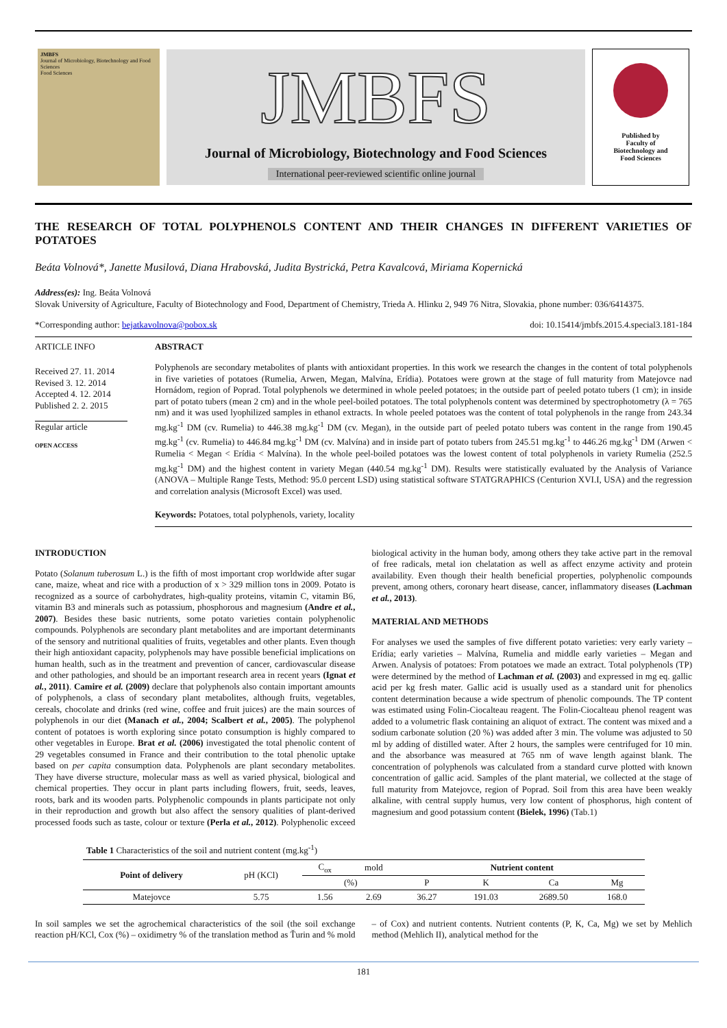JMBFS
Journal of Microbiology, Biotechnology and Food Sciences
Food Sciences
JMBFS
Journal of Microbiology, Biotechnology and Food Sciences
International peer-reviewed scientific online journal
Published by
Faculty of
Biotechnology and
Food Sciences
THE RESEARCH OF TOTAL POLYPHENOLS CONTENT AND THEIR CHANGES IN DIFFERENT VARIETIES OF POTATOES
Beáta Volnová*, Janette Musilová, Diana Hrabovská, Judita Bystrická, Petra Kavalcová, Miriama Kopernická
Address(es): Ing. Beáta Volnová
Slovak University of Agriculture, Faculty of Biotechnology and Food, Department of Chemistry, Trieda A. Hlinku 2, 949 76 Nitra, Slovakia, phone number: 036/6414375.
*Corresponding author: bejatkavolnova@pobox.sk doi: 10.15414/jmbfs.2015.4.special3.181-184
ARTICLE INFO
Received 27. 11. 2014
Revised 3. 12. 2014
Accepted 4. 12. 2014
Published 2. 2. 2015
Regular article
OPEN ACCESS
ABSTRACT
Polyphenols are secondary metabolites of plants with antioxidant properties. In this work we research the changes in the content of total polyphenols in five varieties of potatoes (Rumelia, Arwen, Megan, Malvína, Erídia). Potatoes were grown at the stage of full maturity from Matejovce nad Hornádom, region of Poprad. Total polyphenols we determined in whole peeled potatoes; in the outside part of peeled potato tubers (1 cm); in inside part of potato tubers (mean 2 cm) and in the whole peel-boiled potatoes. The total polyphenols content was determined by spectrophotometry (λ = 765 nm) and it was used lyophilized samples in ethanol extracts. In whole peeled potatoes was the content of total polyphenols in the range from 243.34 mg.kg<sup>-1</sup> DM (cv. Rumelia) to 446.38 mg.kg<sup>-1</sup> DM (cv. Megan), in the outside part of peeled potato tubers was content in the range from 190.45 mg.kg<sup>-1</sup> (cv. Rumelia) to 446.84 mg.kg<sup>-1</sup> DM (cv. Malvína) and in inside part of potato tubers from 245.51 mg.kg<sup>-1</sup> to 446.26 mg.kg<sup>-1</sup> DM (Arwen < Rumelia < Megan < Erídia < Malvína). In the whole peel-boiled potatoes was the lowest content of total polyphenols in variety Rumelia (252.5 mg.kg<sup>-1</sup> DM) and the highest content in variety Megan (440.54 mg.kg<sup>-1</sup> DM). Results were statistically evaluated by the Analysis of Variance (ANOVA – Multiple Range Tests, Method: 95.0 percent LSD) using statistical software STATGRAPHICS (Centurion XVI.I, USA) and the regression and correlation analysis (Microsoft Excel) was used.
Keywords: Potatoes, total polyphenols, variety, locality
INTRODUCTION
Potato (Solanum tuberosum L.) is the fifth of most important crop worldwide after sugar cane, maize, wheat and rice with a production of x > 329 million tons in 2009. Potato is recognized as a source of carbohydrates, high-quality proteins, vitamin C, vitamin B6, vitamin B3 and minerals such as potassium, phosphorous and magnesium (Andre et al., 2007). Besides these basic nutrients, some potato varieties contain polyphenolic compounds. Polyphenols are secondary plant metabolites and are important determinants of the sensory and nutritional qualities of fruits, vegetables and other plants. Even though their high antioxidant capacity, polyphenols may have possible beneficial implications on human health, such as in the treatment and prevention of cancer, cardiovascular disease and other pathologies, and should be an important research area in recent years (Ignat et al., 2011). Camire et al. (2009) declare that polyphenols also contain important amounts of polyphenols, a class of secondary plant metabolites, although fruits, vegetables, cereals, chocolate and drinks (red wine, coffee and fruit juices) are the main sources of polyphenols in our diet (Manach et al., 2004; Scalbert et al., 2005). The polyphenol content of potatoes is worth exploring since potato consumption is highly compared to other vegetables in Europe. Brat et al. (2006) investigated the total phenolic content of 29 vegetables consumed in France and their contribution to the total phenolic uptake based on per capita consumption data. Polyphenols are plant secondary metabolites. They have diverse structure, molecular mass as well as varied physical, biological and chemical properties. They occur in plant parts including flowers, fruit, seeds, leaves, roots, bark and its wooden parts. Polyphenolic compounds in plants participate not only in their reproduction and growth but also affect the sensory qualities of plant-derived processed foods such as taste, colour or texture (Perla et al., 2012). Polyphenolic exceed biological activity in the human body, among others they take active part in the removal of free radicals, metal ion chelatation as well as affect enzyme activity and protein availability. Even though their health beneficial properties, polyphenolic compounds prevent, among others, coronary heart disease, cancer, inflammatory diseases (Lachman et al., 2013).
MATERIAL AND METHODS
For analyses we used the samples of five different potato varieties: very early variety – Erídia; early varieties – Malvína, Rumelia and middle early varieties – Megan and Arwen. Analysis of potatoes: From potatoes we made an extract. Total polyphenols (TP) were determined by the method of Lachman et al. (2003) and expressed in mg eq. gallic acid per kg fresh mater. Gallic acid is usually used as a standard unit for phenolics content determination because a wide spectrum of phenolic compounds. The TP content was estimated using Folin-Ciocalteau reagent. The Folin-Ciocalteau phenol reagent was added to a volumetric flask containing an aliquot of extract. The content was mixed and a sodium carbonate solution (20 %) was added after 3 min. The volume was adjusted to 50 ml by adding of distilled water. After 2 hours, the samples were centrifuged for 10 min. and the absorbance was measured at 765 nm of wave length against blank. The concentration of polyphenols was calculated from a standard curve plotted with known concentration of gallic acid. Samples of the plant material, we collected at the stage of full maturity from Matejovce, region of Poprad. Soil from this area have been weakly alkaline, with central supply humus, very low content of phosphorus, high content of magnesium and good potassium content (Bielek, 1996) (Tab.1)
Table 1 Characteristics of the soil and nutrient content (mg.kg<sup>-1</sup>)
| Point of delivery | pH (KCl) | C<sub>ox</sub> | mold | Nutrient content | | | |
| | | (%) | | P | K | Ca | Mg |
| Matejovce | 5.75 | 1.56 | 2.69 | 36.27 | 191.03 | 2689.50 | 168.0 |
In soil samples we set the agrochemical characteristics of the soil (the soil exchange reaction pH/KCl, Cox (%) – oxidimetry % of the translation method as Ťurin and % mold – of Cox) and nutrient contents. Nutrient contents (P, K, Ca, Mg) we set by Mehlich method (Mehlich II), analytical method for the
181